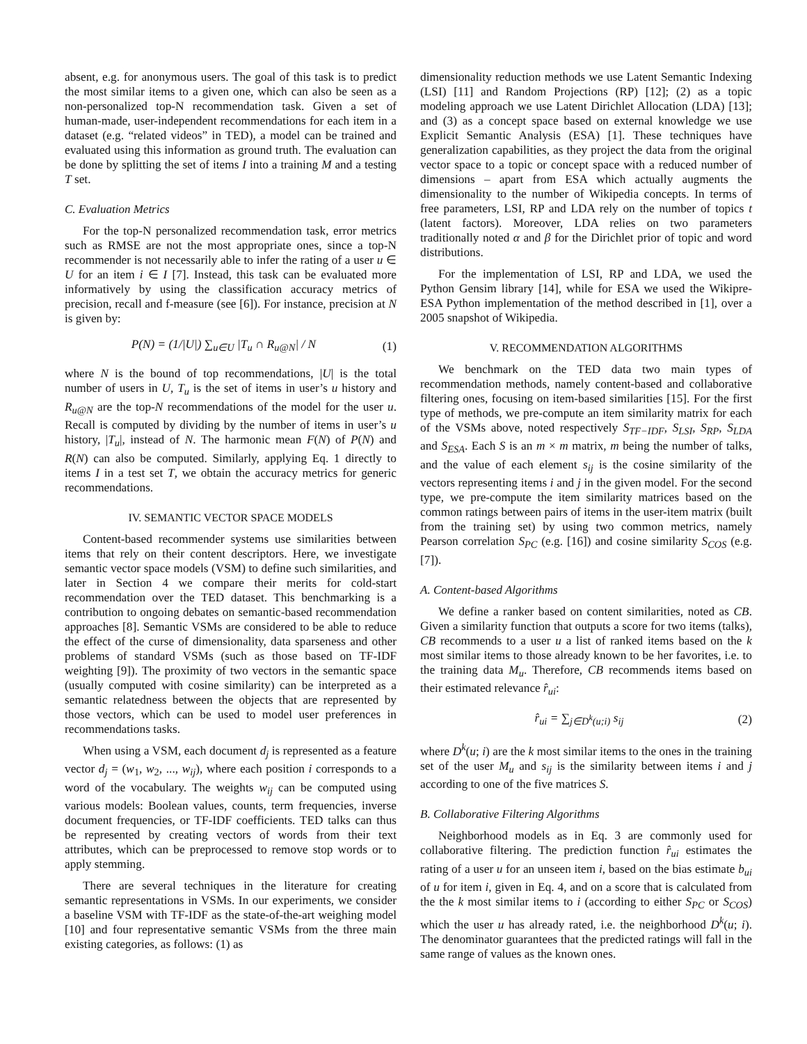absent, e.g. for anonymous users. The goal of this task is to predict the most similar items to a given one, which can also be seen as a non-personalized top-N recommendation task. Given a set of human-made, user-independent recommendations for each item in a dataset (e.g. “related videos” in TED), a model can be trained and evaluated using this information as ground truth. The evaluation can be done by splitting the set of items I into a training M and a testing T set.
C. Evaluation Metrics
For the top-N personalized recommendation task, error metrics such as RMSE are not the most appropriate ones, since a top-N recommender is not necessarily able to infer the rating of a user u ∈ U for an item i ∈ I [7]. Instead, this task can be evaluated more informatively by using the classification accuracy metrics of precision, recall and f-measure (see [6]). For instance, precision at N is given by:
P(N) = (1/|U|) ∑<sub>u∈U</sub> |T<sub>u</sub> ∩ R<sub>u@N</sub>| / N (1)
where N is the bound of top recommendations, |U| is the total number of users in U, T<sub>u</sub> is the set of items in user’s u history and R<sub>u@N</sub> are the top-N recommendations of the model for the user u. Recall is computed by dividing by the number of items in user’s u history, |T<sub>u</sub>|, instead of N. The harmonic mean F(N) of P(N) and R(N) can also be computed. Similarly, applying Eq. 1 directly to items I in a test set T, we obtain the accuracy metrics for generic recommendations.
IV. SEMANTIC VECTOR SPACE MODELS
Content-based recommender systems use similarities between items that rely on their content descriptors. Here, we investigate semantic vector space models (VSM) to define such similarities, and later in Section 4 we compare their merits for cold-start recommendation over the TED dataset. This benchmarking is a contribution to ongoing debates on semantic-based recommendation approaches [8]. Semantic VSMs are considered to be able to reduce the effect of the curse of dimensionality, data sparseness and other problems of standard VSMs (such as those based on TF-IDF weighting [9]). The proximity of two vectors in the semantic space (usually computed with cosine similarity) can be interpreted as a semantic relatedness between the objects that are represented by those vectors, which can be used to model user preferences in recommendations tasks.
When using a VSM, each document d<sub>j</sub> is represented as a feature vector d<sub>j</sub> = (w<sub>1</sub>, w<sub>2</sub>, ..., w<sub>ij</sub>), where each position i corresponds to a word of the vocabulary. The weights w<sub>ij</sub> can be computed using various models: Boolean values, counts, term frequencies, inverse document frequencies, or TF-IDF coefficients. TED talks can thus be represented by creating vectors of words from their text attributes, which can be preprocessed to remove stop words or to apply stemming.
There are several techniques in the literature for creating semantic representations in VSMs. In our experiments, we consider a baseline VSM with TF-IDF as the state-of-the-art weighing model [10] and four representative semantic VSMs from the three main existing categories, as follows: (1) as
dimensionality reduction methods we use Latent Semantic Indexing (LSI) [11] and Random Projections (RP) [12]; (2) as a topic modeling approach we use Latent Dirichlet Allocation (LDA) [13]; and (3) as a concept space based on external knowledge we use Explicit Semantic Analysis (ESA) [1]. These techniques have generalization capabilities, as they project the data from the original vector space to a topic or concept space with a reduced number of dimensions – apart from ESA which actually augments the dimensionality to the number of Wikipedia concepts. In terms of free parameters, LSI, RP and LDA rely on the number of topics t (latent factors). Moreover, LDA relies on two parameters traditionally noted α and β for the Dirichlet prior of topic and word distributions.
For the implementation of LSI, RP and LDA, we used the Python Gensim library [14], while for ESA we used the Wikipre-ESA Python implementation of the method described in [1], over a 2005 snapshot of Wikipedia.
V. RECOMMENDATION ALGORITHMS
We benchmark on the TED data two main types of recommendation methods, namely content-based and collaborative filtering ones, focusing on item-based similarities [15]. For the first type of methods, we pre-compute an item similarity matrix for each of the VSMs above, noted respectively S<sub>TF−IDF</sub>, S<sub>LSI</sub>, S<sub>RP</sub>, S<sub>LDA</sub> and S<sub>ESA</sub>. Each S is an m × m matrix, m being the number of talks, and the value of each element s<sub>ij</sub> is the cosine similarity of the vectors representing items i and j in the given model. For the second type, we pre-compute the item similarity matrices based on the common ratings between pairs of items in the user-item matrix (built from the training set) by using two common metrics, namely Pearson correlation S<sub>PC</sub> (e.g. [16]) and cosine similarity S<sub>COS</sub> (e.g. [7]).
A. Content-based Algorithms
We define a ranker based on content similarities, noted as CB. Given a similarity function that outputs a score for two items (talks), CB recommends to a user u a list of ranked items based on the k most similar items to those already known to be her favorites, i.e. to the training data M<sub>u</sub>. Therefore, CB recommends items based on their estimated relevance r̂<sub>ui</sub>:
r̂<sub>ui</sub> = ∑<sub>j∈D<sup>k</sup>(u;i)</sub> s<sub>ij</sub> (2)
where D<sup>k</sup>(u; i) are the k most similar items to the ones in the training set of the user M<sub>u</sub> and s<sub>ij</sub> is the similarity between items i and j according to one of the five matrices S.
B. Collaborative Filtering Algorithms
Neighborhood models as in Eq. 3 are commonly used for collaborative filtering. The prediction function r̂<sub>ui</sub> estimates the rating of a user u for an unseen item i, based on the bias estimate b<sub>ui</sub> of u for item i, given in Eq. 4, and on a score that is calculated from the the k most similar items to i (according to either S<sub>PC</sub> or S<sub>COS</sub>) which the user u has already rated, i.e. the neighborhood D<sup>k</sup>(u; i). The denominator guarantees that the predicted ratings will fall in the same range of values as the known ones.